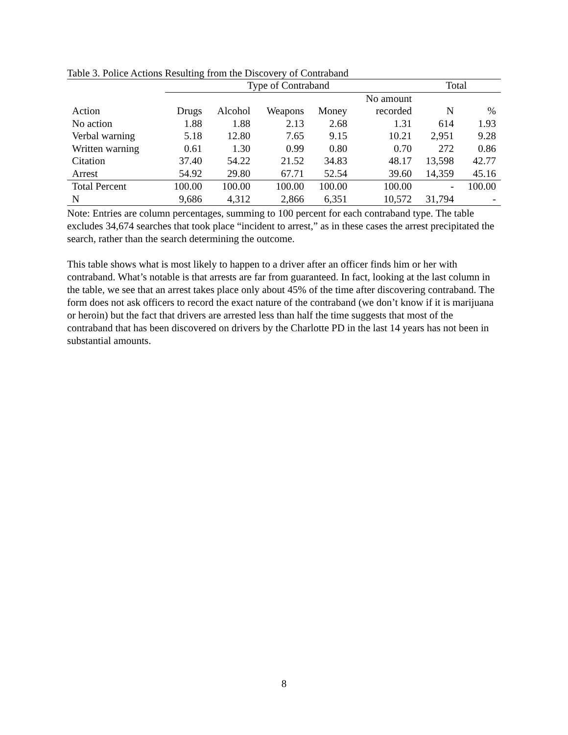Table 3. Police Actions Resulting from the Discovery of Contraband
| | Type of Contraband | | | | | Total | |
| --- | --- | --- | --- | --- | --- | --- | --- |
| | | | | | No amount | | |
| Action | Drugs | Alcohol | Weapons | Money | recorded | N | % |
| No action | 1.88 | 1.88 | 2.13 | 2.68 | 1.31 | 614 | 1.93 |
| Verbal warning | 5.18 | 12.80 | 7.65 | 9.15 | 10.21 | 2,951 | 9.28 |
| Written warning | 0.61 | 1.30 | 0.99 | 0.80 | 0.70 | 272 | 0.86 |
| Citation | 37.40 | 54.22 | 21.52 | 34.83 | 48.17 | 13,598 | 42.77 |
| Arrest | 54.92 | 29.80 | 67.71 | 52.54 | 39.60 | 14,359 | 45.16 |
| Total Percent | 100.00 | 100.00 | 100.00 | 100.00 | 100.00 | - | 100.00 |
| N | 9,686 | 4,312 | 2,866 | 6,351 | 10,572 | 31,794 | - |
Note: Entries are column percentages, summing to 100 percent for each contraband type. The table excludes 34,674 searches that took place “incident to arrest,” as in these cases the arrest precipitated the search, rather than the search determining the outcome.
This table shows what is most likely to happen to a driver after an officer finds him or her with contraband. What’s notable is that arrests are far from guaranteed. In fact, looking at the last column in the table, we see that an arrest takes place only about 45% of the time after discovering contraband. The form does not ask officers to record the exact nature of the contraband (we don’t know if it is marijuana or heroin) but the fact that drivers are arrested less than half the time suggests that most of the contraband that has been discovered on drivers by the Charlotte PD in the last 14 years has not been in substantial amounts.
8